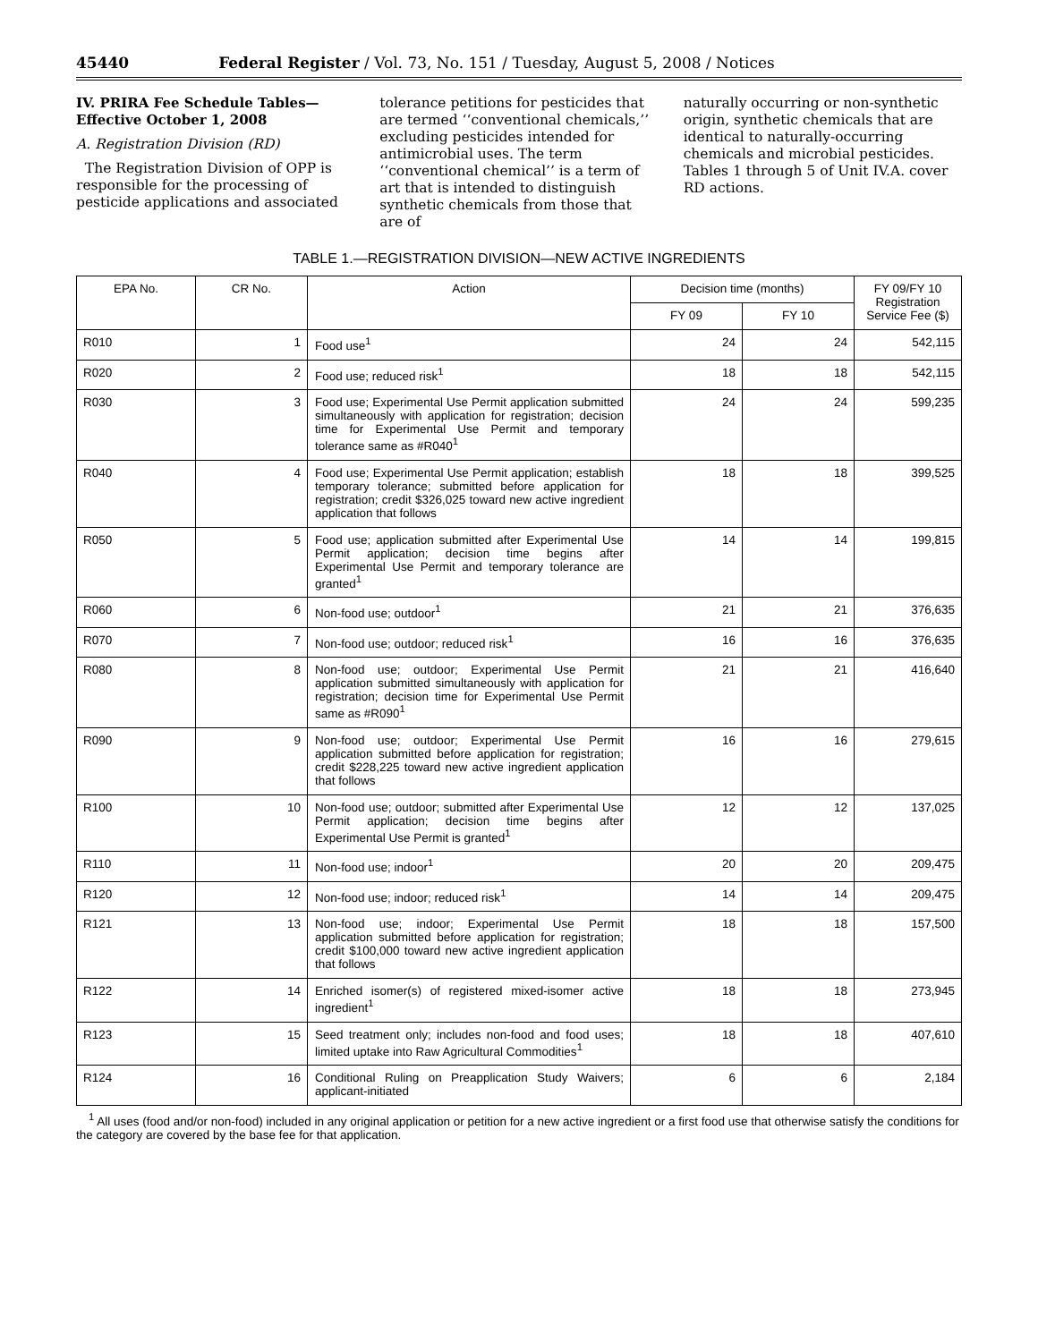45440 Federal Register / Vol. 73, No. 151 / Tuesday, August 5, 2008 / Notices
IV. PRIRA Fee Schedule Tables—Effective October 1, 2008
A. Registration Division (RD)
The Registration Division of OPP is responsible for the processing of pesticide applications and associated
tolerance petitions for pesticides that are termed ‘‘conventional chemicals,’’ excluding pesticides intended for antimicrobial uses. The term ‘‘conventional chemical’’ is a term of art that is intended to distinguish synthetic chemicals from those that are of
naturally occurring or non-synthetic origin, synthetic chemicals that are identical to naturally-occurring chemicals and microbial pesticides. Tables 1 through 5 of Unit IV.A. cover RD actions.
TABLE 1.—REGISTRATION DIVISION—NEW ACTIVE INGREDIENTS
| EPA No. | CR No. | Action | Decision time (months) | | FY 09/FY 10 Registration Service Fee ($) |
| --- | --- | --- | --- | --- | --- |
| | | | FY 09 | FY 10 | |
| R010 | 1 | Food use<sup>1</sup> | 24 | 24 | 542,115 |
| R020 | 2 | Food use; reduced risk<sup>1</sup> | 18 | 18 | 542,115 |
| R030 | 3 | Food use; Experimental Use Permit application submitted simultaneously with application for registration; decision time for Experimental Use Permit and temporary tolerance same as #R040<sup>1</sup> | 24 | 24 | 599,235 |
| R040 | 4 | Food use; Experimental Use Permit application; establish temporary tolerance; submitted before application for registration; credit $326,025 toward new active ingredient application that follows | 18 | 18 | 399,525 |
| R050 | 5 | Food use; application submitted after Experimental Use Permit application; decision time begins after Experimental Use Permit and temporary tolerance are granted<sup>1</sup> | 14 | 14 | 199,815 |
| R060 | 6 | Non-food use; outdoor<sup>1</sup> | 21 | 21 | 376,635 |
| R070 | 7 | Non-food use; outdoor; reduced risk<sup>1</sup> | 16 | 16 | 376,635 |
| R080 | 8 | Non-food use; outdoor; Experimental Use Permit application submitted simultaneously with application for registration; decision time for Experimental Use Permit same as #R090<sup>1</sup> | 21 | 21 | 416,640 |
| R090 | 9 | Non-food use; outdoor; Experimental Use Permit application submitted before application for registration; credit $228,225 toward new active ingredient application that follows | 16 | 16 | 279,615 |
| R100 | 10 | Non-food use; outdoor; submitted after Experimental Use Permit application; decision time begins after Experimental Use Permit is granted<sup>1</sup> | 12 | 12 | 137,025 |
| R110 | 11 | Non-food use; indoor<sup>1</sup> | 20 | 20 | 209,475 |
| R120 | 12 | Non-food use; indoor; reduced risk<sup>1</sup> | 14 | 14 | 209,475 |
| R121 | 13 | Non-food use; indoor; Experimental Use Permit application submitted before application for registration; credit $100,000 toward new active ingredient application that follows | 18 | 18 | 157,500 |
| R122 | 14 | Enriched isomer(s) of registered mixed-isomer active ingredient<sup>1</sup> | 18 | 18 | 273,945 |
| R123 | 15 | Seed treatment only; includes non-food and food uses; limited uptake into Raw Agricultural Commodities<sup>1</sup> | 18 | 18 | 407,610 |
| R124 | 16 | Conditional Ruling on Preapplication Study Waivers; applicant-initiated | 6 | 6 | 2,184 |
<sup>1</sup> All uses (food and/or non-food) included in any original application or petition for a new active ingredient or a first food use that otherwise satisfy the conditions for the category are covered by the base fee for that application.